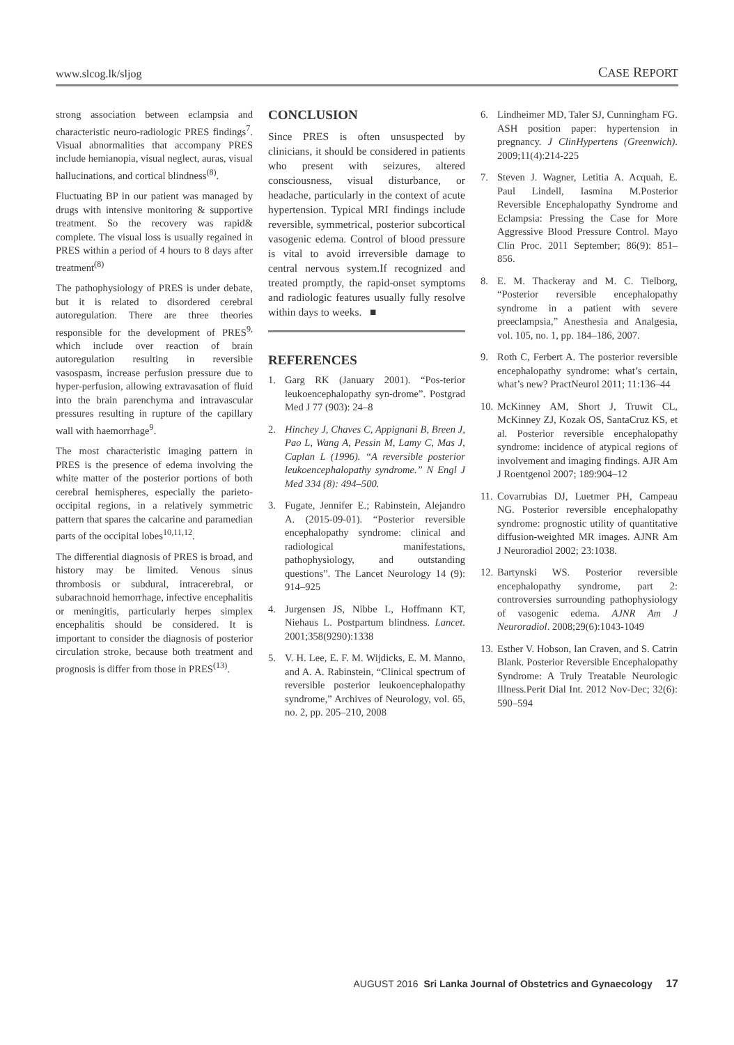www.slcog.lk/sljog CASE REPORT
strong association between eclampsia and characteristic neuro-radiologic PRES findings<sup>7</sup>. Visual abnormalities that accompany PRES include hemianopia, visual neglect, auras, visual hallucinations, and cortical blindness<sup>(8)</sup>.
Fluctuating BP in our patient was managed by drugs with intensive monitoring & supportive treatment. So the recovery was rapid& complete. The visual loss is usually regained in PRES within a period of 4 hours to 8 days after treatment<sup>(8)</sup>
The pathophysiology of PRES is under debate, but it is related to disordered cerebral autoregulation. There are three theories responsible for the development of PRES<sup>9,</sup> which include over reaction of brain autoregulation resulting in reversible vasospasm, increase perfusion pressure due to hyper-perfusion, allowing extravasation of fluid into the brain parenchyma and intravascular pressures resulting in rupture of the capillary wall with haemorrhage<sup>9</sup>.
The most characteristic imaging pattern in PRES is the presence of edema involving the white matter of the posterior portions of both cerebral hemispheres, especially the parieto-occipital regions, in a relatively symmetric pattern that spares the calcarine and paramedian parts of the occipital lobes<sup>10,11,12</sup>.
The differential diagnosis of PRES is broad, and history may be limited. Venous sinus thrombosis or subdural, intracerebral, or subarachnoid hemorrhage, infective encephalitis or meningitis, particularly herpes simplex encephalitis should be considered. It is important to consider the diagnosis of posterior circulation stroke, because both treatment and prognosis is differ from those in PRES<sup>(13)</sup>.
CONCLUSION
Since PRES is often unsuspected by clinicians, it should be considered in patients who present with seizures, altered consciousness, visual disturbance, or headache, particularly in the context of acute hypertension. Typical MRI findings include reversible, symmetrical, posterior subcortical vasogenic edema. Control of blood pressure is vital to avoid irreversible damage to central nervous system.If recognized and treated promptly, the rapid-onset symptoms and radiologic features usually fully resolve within days to weeks. ■
REFERENCES
1. Garg RK (January 2001). “Pos-terior leukoencephalopathy syn-drome”. Postgrad Med J 77 (903): 24–8
2. Hinchey J, Chaves C, Appignani B, Breen J, Pao L, Wang A, Pessin M, Lamy C, Mas J, Caplan L (1996). “A reversible posterior leukoencephalopathy syndrome.” N Engl J Med 334 (8): 494–500.
3. Fugate, Jennifer E.; Rabinstein, Alejandro A. (2015-09-01). “Posterior reversible encephalopathy syndrome: clinical and radiological manifestations, pathophysiology, and outstanding questions”. The Lancet Neurology 14 (9): 914–925
4. Jurgensen JS, Nibbe L, Hoffmann KT, Niehaus L. Postpartum blindness. Lancet. 2001;358(9290):1338
5. V. H. Lee, E. F. M. Wijdicks, E. M. Manno, and A. A. Rabinstein, “Clinical spectrum of reversible posterior leukoencephalopathy syndrome,” Archives of Neurology, vol. 65, no. 2, pp. 205–210, 2008
6. Lindheimer MD, Taler SJ, Cunningham FG. ASH position paper: hypertension in pregnancy. J ClinHypertens (Greenwich). 2009;11(4):214-225
7. Steven J. Wagner, Letitia A. Acquah, E. Paul Lindell, Iasmina M.Posterior Reversible Encephalopathy Syndrome and Eclampsia: Pressing the Case for More Aggressive Blood Pressure Control. Mayo Clin Proc. 2011 September; 86(9): 851–856.
8. E. M. Thackeray and M. C. Tielborg, “Posterior reversible encephalopathy syndrome in a patient with severe preeclampsia,” Anesthesia and Analgesia, vol. 105, no. 1, pp. 184–186, 2007.
9. Roth C, Ferbert A. The posterior reversible encephalopathy syndrome: what’s certain, what’s new? PractNeurol 2011; 11:136–44
10. McKinney AM, Short J, Truwit CL, McKinney ZJ, Kozak OS, SantaCruz KS, et al. Posterior reversible encephalopathy syndrome: incidence of atypical regions of involvement and imaging findings. AJR Am J Roentgenol 2007; 189:904–12
11. Covarrubias DJ, Luetmer PH, Campeau NG. Posterior reversible encephalopathy syndrome: prognostic utility of quantitative diffusion-weighted MR images. AJNR Am J Neuroradiol 2002; 23:1038.
12. Bartynski WS. Posterior reversible encephalopathy syndrome, part 2: controversies surrounding pathophysiology of vasogenic edema. AJNR Am J Neuroradiol. 2008;29(6):1043-1049
13. Esther V. Hobson, Ian Craven, and S. Catrin Blank. Posterior Reversible Encephalopathy Syndrome: A Truly Treatable Neurologic Illness.Perit Dial Int. 2012 Nov-Dec; 32(6): 590–594
AUGUST 2016 Sri Lanka Journal of Obstetrics and Gynaecology 17